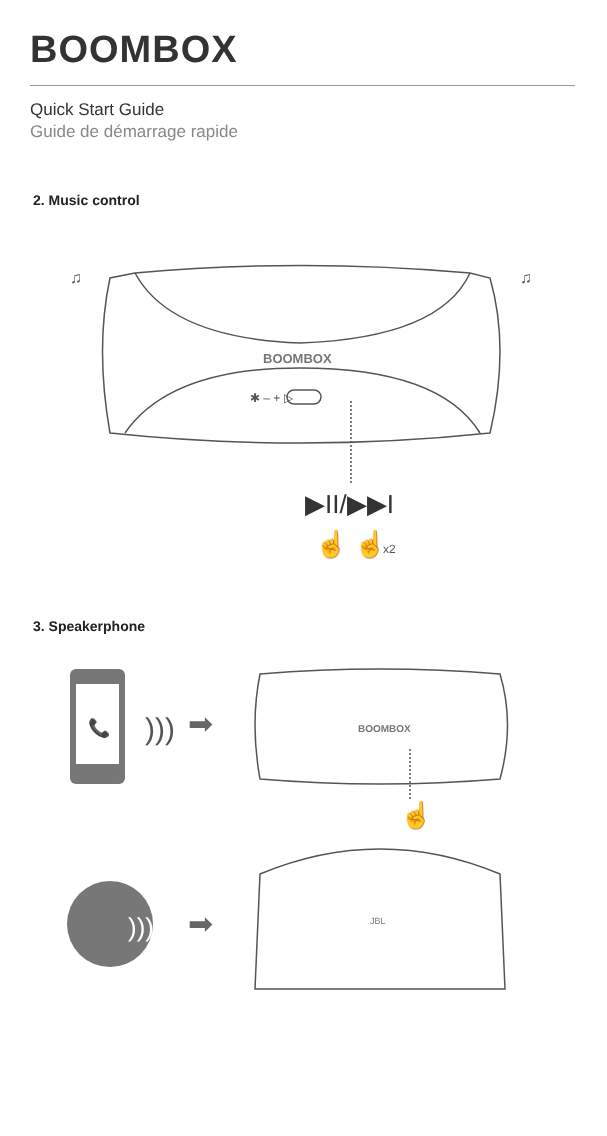BOOMBOX
Quick Start Guide
Guide de démarrage rapide
2. Music control
BOOMBOX
✱ – + ▷
♫
♫
▶II/▶▶I
☝ ☝
x2
3. Speakerphone
📞
)))
➡
BOOMBOX
☝
)))
➡
JBL